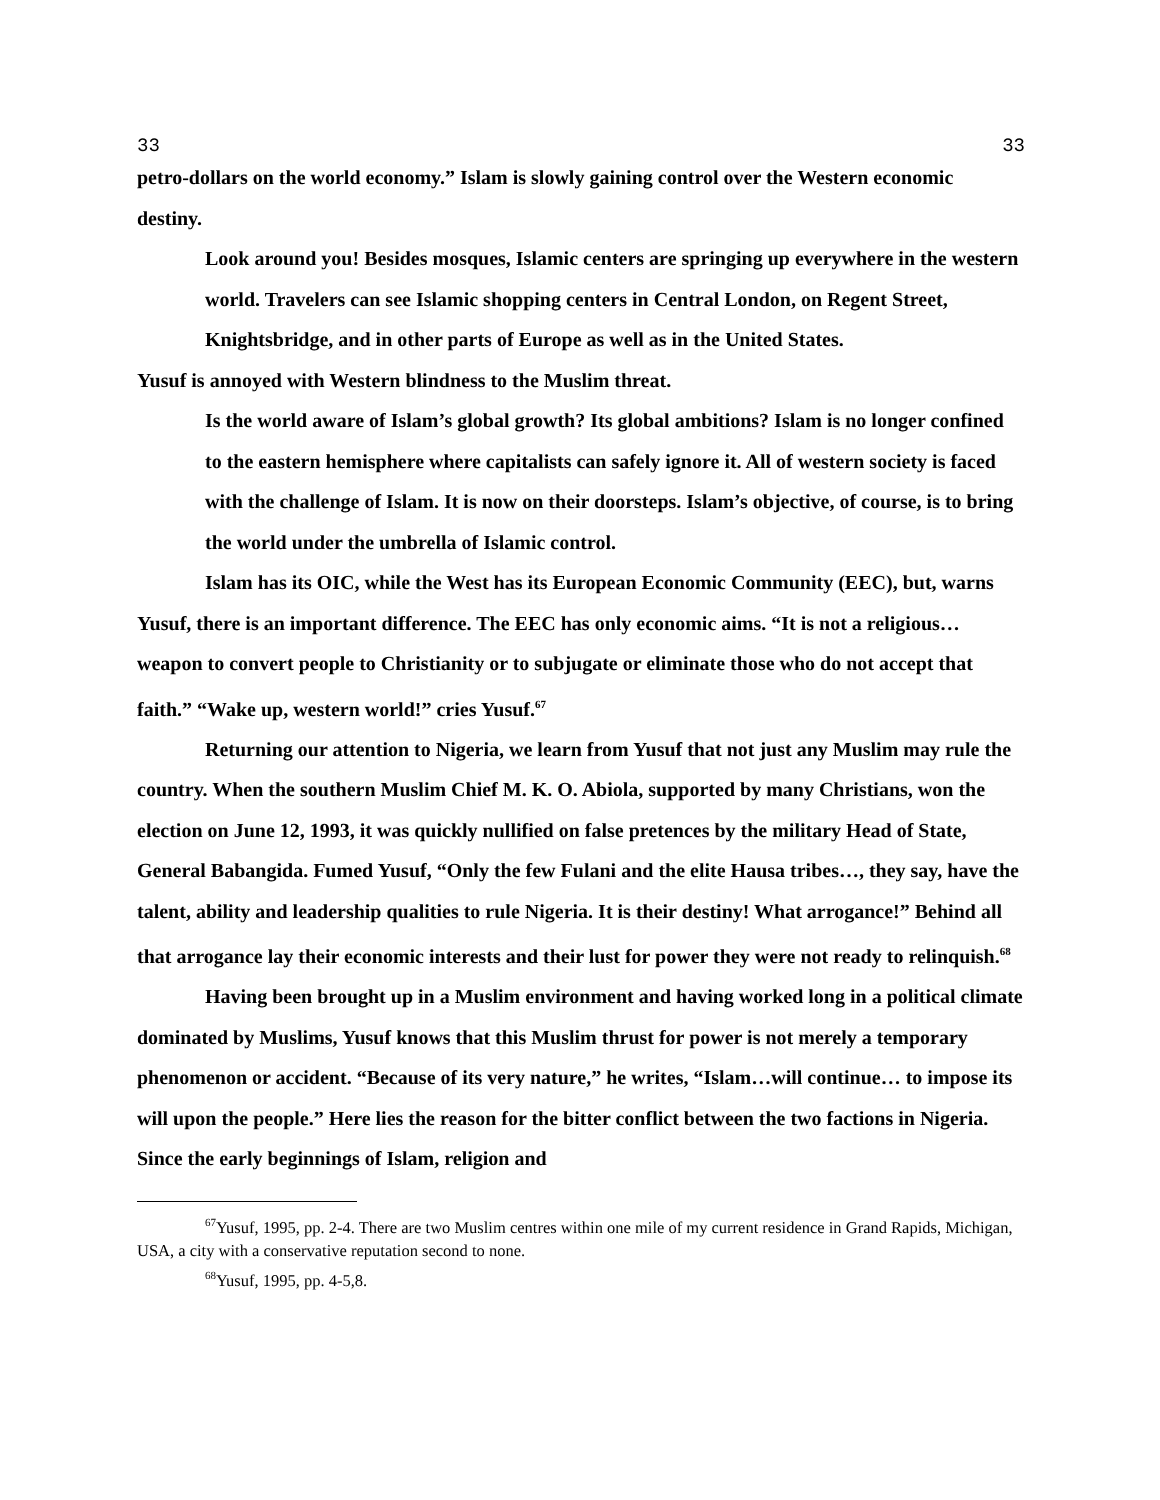33 33
petro-dollars on the world economy.” Islam is slowly gaining control over the Western economic destiny.
Look around you! Besides mosques, Islamic centers are springing up everywhere in the western world. Travelers can see Islamic shopping centers in Central London, on Regent Street, Knightsbridge, and in other parts of Europe as well as in the United States.
Yusuf is annoyed with Western blindness to the Muslim threat.
Is the world aware of Islam’s global growth? Its global ambitions? Islam is no longer confined to the eastern hemisphere where capitalists can safely ignore it. All of western society is faced with the challenge of Islam. It is now on their doorsteps. Islam’s objective, of course, is to bring the world under the umbrella of Islamic control.
Islam has its OIC, while the West has its European Economic Community (EEC), but, warns Yusuf, there is an important difference. The EEC has only economic aims. “It is not a religious… weapon to convert people to Christianity or to subjugate or eliminate those who do not accept that faith.” “Wake up, western world!” cries Yusuf.<sup>67</sup>
Returning our attention to Nigeria, we learn from Yusuf that not just any Muslim may rule the country. When the southern Muslim Chief M. K. O. Abiola, supported by many Christians, won the election on June 12, 1993, it was quickly nullified on false pretences by the military Head of State, General Babangida. Fumed Yusuf, “Only the few Fulani and the elite Hausa tribes…, they say, have the talent, ability and leadership qualities to rule Nigeria. It is their destiny! What arrogance!” Behind all that arrogance lay their economic interests and their lust for power they were not ready to relinquish.<sup>68</sup>
Having been brought up in a Muslim environment and having worked long in a political climate dominated by Muslims, Yusuf knows that this Muslim thrust for power is not merely a temporary phenomenon or accident. “Because of its very nature,” he writes, “Islam…will continue… to impose its will upon the people.” Here lies the reason for the bitter conflict between the two factions in Nigeria. Since the early beginnings of Islam, religion and
<sup>67</sup> Yusuf, 1995, pp. 2-4. There are two Muslim centres within one mile of my current residence in Grand Rapids, Michigan, USA, a city with a conservative reputation second to none.
<sup>68</sup> Yusuf, 1995, pp. 4-5,8.